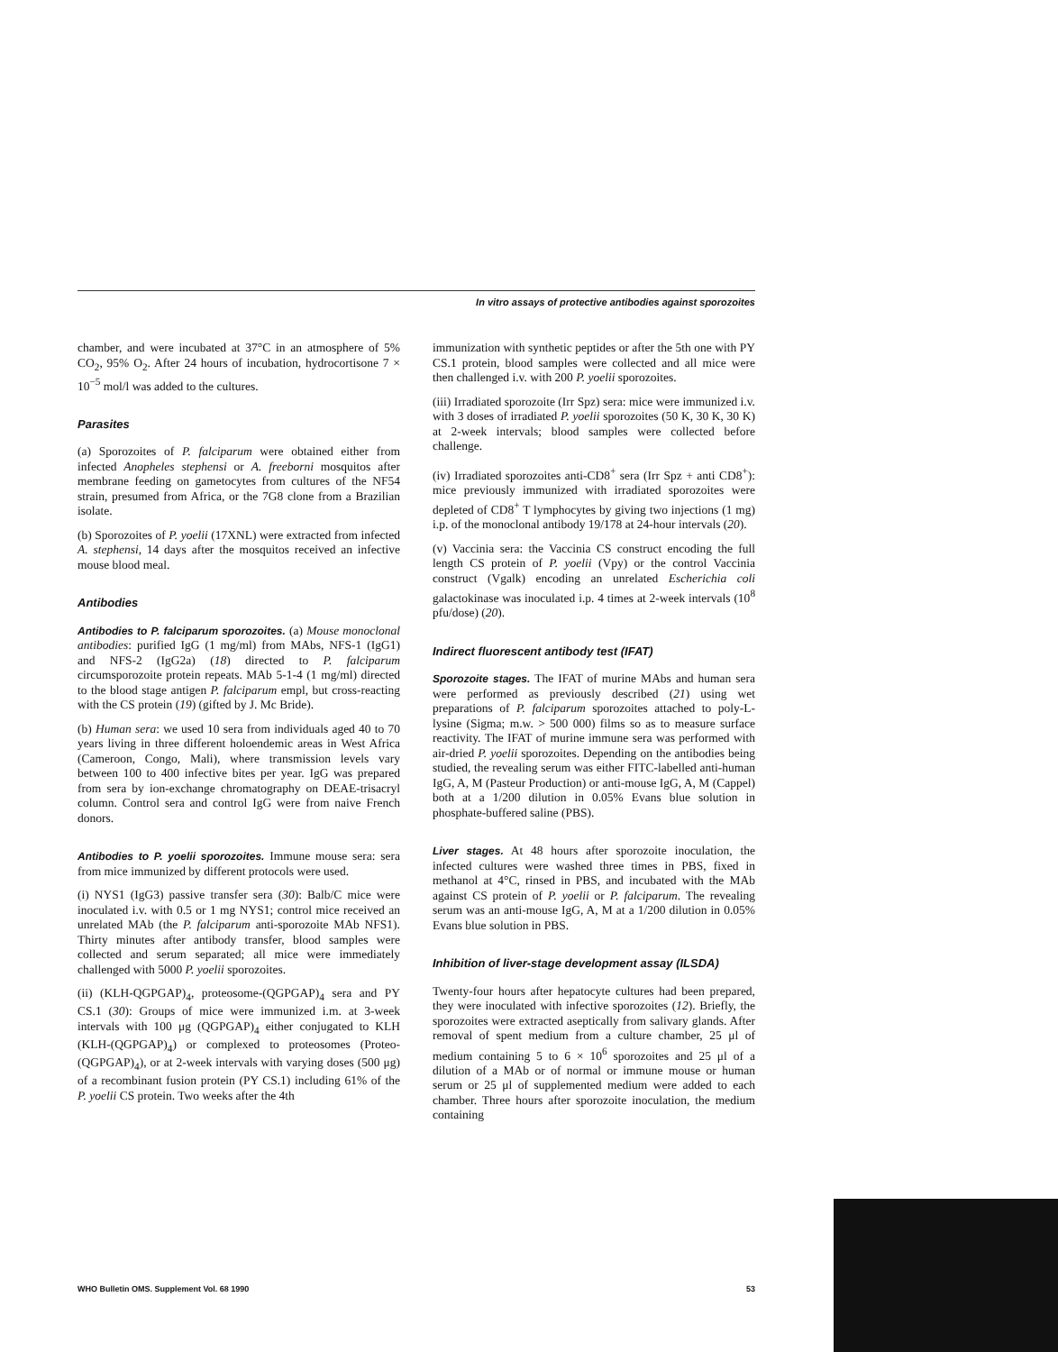In vitro assays of protective antibodies against sporozoites
chamber, and were incubated at 37°C in an atmosphere of 5% CO<sub>2</sub>, 95% O<sub>2</sub>. After 24 hours of incubation, hydrocortisone 7 × 10<sup>−5</sup> mol/l was added to the cultures.
Parasites
(a) Sporozoites of P. falciparum were obtained either from infected Anopheles stephensi or A. freeborni mosquitos after membrane feeding on gametocytes from cultures of the NF54 strain, presumed from Africa, or the 7G8 clone from a Brazilian isolate.
(b) Sporozoites of P. yoelii (17XNL) were extracted from infected A. stephensi, 14 days after the mosquitos received an infective mouse blood meal.
Antibodies
Antibodies to P. falciparum sporozoites. (a) Mouse monoclonal antibodies: purified IgG (1 mg/ml) from MAbs, NFS-1 (IgG1) and NFS-2 (IgG2a) (18) directed to P. falciparum circumsporozoite protein repeats. MAb 5-1-4 (1 mg/ml) directed to the blood stage antigen P. falciparum empl, but cross-reacting with the CS protein (19) (gifted by J. Mc Bride).
(b) Human sera: we used 10 sera from individuals aged 40 to 70 years living in three different holoendemic areas in West Africa (Cameroon, Congo, Mali), where transmission levels vary between 100 to 400 infective bites per year. IgG was prepared from sera by ion-exchange chromatography on DEAE-trisacryl column. Control sera and control IgG were from naive French donors.
Antibodies to P. yoelii sporozoites. Immune mouse sera: sera from mice immunized by different protocols were used.
(i) NYS1 (IgG3) passive transfer sera (30): Balb/C mice were inoculated i.v. with 0.5 or 1 mg NYS1; control mice received an unrelated MAb (the P. falciparum anti-sporozoite MAb NFS1). Thirty minutes after antibody transfer, blood samples were collected and serum separated; all mice were immediately challenged with 5000 P. yoelii sporozoites.
(ii) (KLH-QGPGAP)<sub>4</sub>, proteosome-(QGPGAP)<sub>4</sub> sera and PY CS.1 (30): Groups of mice were immunized i.m. at 3-week intervals with 100 μg (QGPGAP)<sub>4</sub> either conjugated to KLH (KLH-(QGPGAP)<sub>4</sub>) or complexed to proteosomes (Proteo-(QGPGAP)<sub>4</sub>), or at 2-week intervals with varying doses (500 μg) of a recombinant fusion protein (PY CS.1) including 61% of the P. yoelii CS protein. Two weeks after the 4th
immunization with synthetic peptides or after the 5th one with PY CS.1 protein, blood samples were collected and all mice were then challenged i.v. with 200 P. yoelii sporozoites.
(iii) Irradiated sporozoite (Irr Spz) sera: mice were immunized i.v. with 3 doses of irradiated P. yoelii sporozoites (50 K, 30 K, 30 K) at 2-week intervals; blood samples were collected before challenge.
(iv) Irradiated sporozoites anti-CD8<sup>+</sup> sera (Irr Spz + anti CD8<sup>+</sup>): mice previously immunized with irradiated sporozoites were depleted of CD8<sup>+</sup> T lymphocytes by giving two injections (1 mg) i.p. of the monoclonal antibody 19/178 at 24-hour intervals (20).
(v) Vaccinia sera: the Vaccinia CS construct encoding the full length CS protein of P. yoelii (Vpy) or the control Vaccinia construct (Vgalk) encoding an unrelated Escherichia coli galactokinase was inoculated i.p. 4 times at 2-week intervals (10<sup>8</sup> pfu/dose) (20).
Indirect fluorescent antibody test (IFAT)
Sporozoite stages. The IFAT of murine MAbs and human sera were performed as previously described (21) using wet preparations of P. falciparum sporozoites attached to poly-L-lysine (Sigma; m.w. > 500 000) films so as to measure surface reactivity. The IFAT of murine immune sera was performed with air-dried P. yoelii sporozoites. Depending on the antibodies being studied, the revealing serum was either FITC-labelled anti-human IgG, A, M (Pasteur Production) or anti-mouse IgG, A, M (Cappel) both at a 1/200 dilution in 0.05% Evans blue solution in phosphate-buffered saline (PBS).
Liver stages. At 48 hours after sporozoite inoculation, the infected cultures were washed three times in PBS, fixed in methanol at 4°C, rinsed in PBS, and incubated with the MAb against CS protein of P. yoelii or P. falciparum. The revealing serum was an anti-mouse IgG, A, M at a 1/200 dilution in 0.05% Evans blue solution in PBS.
Inhibition of liver-stage development assay (ILSDA)
Twenty-four hours after hepatocyte cultures had been prepared, they were inoculated with infective sporozoites (12). Briefly, the sporozoites were extracted aseptically from salivary glands. After removal of spent medium from a culture chamber, 25 μl of medium containing 5 to 6 × 10<sup>6</sup> sporozoites and 25 μl of a dilution of a MAb or of normal or immune mouse or human serum or 25 μl of supplemented medium were added to each chamber. Three hours after sporozoite inoculation, the medium containing
WHO Bulletin OMS. Supplement Vol. 68 1990 53